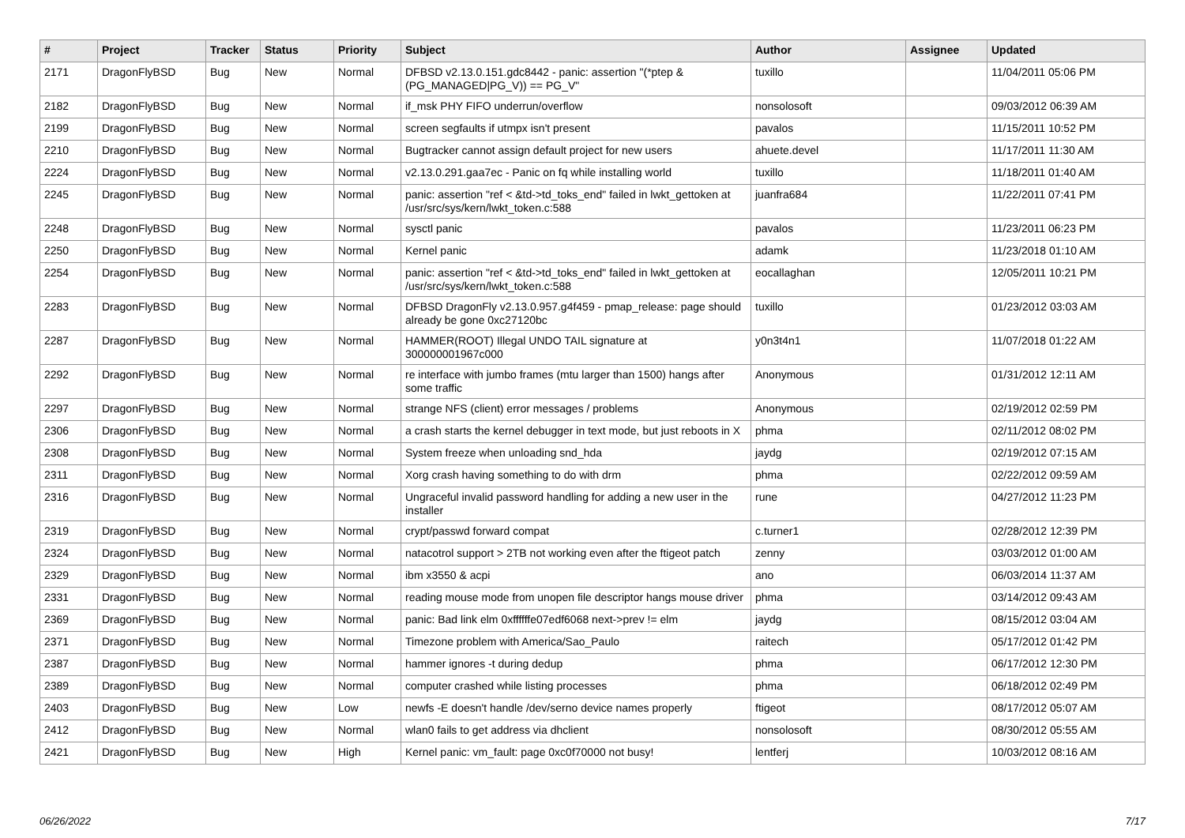| # | Project | Tracker | Status | Priority | Subject | Author | Assignee | Updated |
| --- | --- | --- | --- | --- | --- | --- | --- | --- |
| 2171 | DragonFlyBSD | Bug | New | Normal | DFBSD v2.13.0.151.gdc8442 - panic: assertion "(*ptep & (PG_MANAGED/PG_V)) == PG_V" | tuxillo | | 11/04/2011 05:06 PM |
| 2182 | DragonFlyBSD | Bug | New | Normal | if_msk PHY FIFO underrun/overflow | nonsolosoft | | 09/03/2012 06:39 AM |
| 2199 | DragonFlyBSD | Bug | New | Normal | screen segfaults if utmpx isn't present | pavalos | | 11/15/2011 10:52 PM |
| 2210 | DragonFlyBSD | Bug | New | Normal | Bugtracker cannot assign default project for new users | ahuete.devel | | 11/17/2011 11:30 AM |
| 2224 | DragonFlyBSD | Bug | New | Normal | v2.13.0.291.gaa7ec - Panic on fq while installing world | tuxillo | | 11/18/2011 01:40 AM |
| 2245 | DragonFlyBSD | Bug | New | Normal | panic: assertion "ref < &td->td_toks_end" failed in lwkt_gettoken at /usr/src/sys/kern/lwkt_token.c:588 | juanfra684 | | 11/22/2011 07:41 PM |
| 2248 | DragonFlyBSD | Bug | New | Normal | sysctl panic | pavalos | | 11/23/2011 06:23 PM |
| 2250 | DragonFlyBSD | Bug | New | Normal | Kernel panic | adamk | | 11/23/2018 01:10 AM |
| 2254 | DragonFlyBSD | Bug | New | Normal | panic: assertion "ref < &td->td_toks_end" failed in lwkt_gettoken at /usr/src/sys/kern/lwkt_token.c:588 | eocallaghan | | 12/05/2011 10:21 PM |
| 2283 | DragonFlyBSD | Bug | New | Normal | DFBSD DragonFly v2.13.0.957.g4f459 - pmap_release: page should already be gone 0xc27120bc | tuxillo | | 01/23/2012 03:03 AM |
| 2287 | DragonFlyBSD | Bug | New | Normal | HAMMER(ROOT) Illegal UNDO TAIL signature at 300000001967c000 | y0n3t4n1 | | 11/07/2018 01:22 AM |
| 2292 | DragonFlyBSD | Bug | New | Normal | re interface with jumbo frames (mtu larger than 1500) hangs after some traffic | Anonymous | | 01/31/2012 12:11 AM |
| 2297 | DragonFlyBSD | Bug | New | Normal | strange NFS (client) error messages / problems | Anonymous | | 02/19/2012 02:59 PM |
| 2306 | DragonFlyBSD | Bug | New | Normal | a crash starts the kernel debugger in text mode, but just reboots in X | phma | | 02/11/2012 08:02 PM |
| 2308 | DragonFlyBSD | Bug | New | Normal | System freeze when unloading snd_hda | jaydg | | 02/19/2012 07:15 AM |
| 2311 | DragonFlyBSD | Bug | New | Normal | Xorg crash having something to do with drm | phma | | 02/22/2012 09:59 AM |
| 2316 | DragonFlyBSD | Bug | New | Normal | Ungraceful invalid password handling for adding a new user in the installer | rune | | 04/27/2012 11:23 PM |
| 2319 | DragonFlyBSD | Bug | New | Normal | crypt/passwd forward compat | c.turner1 | | 02/28/2012 12:39 PM |
| 2324 | DragonFlyBSD | Bug | New | Normal | natacotrol support > 2TB not working even after the ftigeot patch | zenny | | 03/03/2012 01:00 AM |
| 2329 | DragonFlyBSD | Bug | New | Normal | ibm x3550 & acpi | ano | | 06/03/2014 11:37 AM |
| 2331 | DragonFlyBSD | Bug | New | Normal | reading mouse mode from unopen file descriptor hangs mouse driver | phma | | 03/14/2012 09:43 AM |
| 2369 | DragonFlyBSD | Bug | New | Normal | panic: Bad link elm 0xffffffe07edf6068 next->prev != elm | jaydg | | 08/15/2012 03:04 AM |
| 2371 | DragonFlyBSD | Bug | New | Normal | Timezone problem with America/Sao_Paulo | raitech | | 05/17/2012 01:42 PM |
| 2387 | DragonFlyBSD | Bug | New | Normal | hammer ignores -t during dedup | phma | | 06/17/2012 12:30 PM |
| 2389 | DragonFlyBSD | Bug | New | Normal | computer crashed while listing processes | phma | | 06/18/2012 02:49 PM |
| 2403 | DragonFlyBSD | Bug | New | Low | newfs -E doesn't handle /dev/serno device names properly | ftigeot | | 08/17/2012 05:07 AM |
| 2412 | DragonFlyBSD | Bug | New | Normal | wlan0 fails to get address via dhclient | nonsolosoft | | 08/30/2012 05:55 AM |
| 2421 | DragonFlyBSD | Bug | New | High | Kernel panic: vm_fault: page 0xc0f70000 not busy! | lentferj | | 10/03/2012 08:16 AM |
06/26/2022 7/17